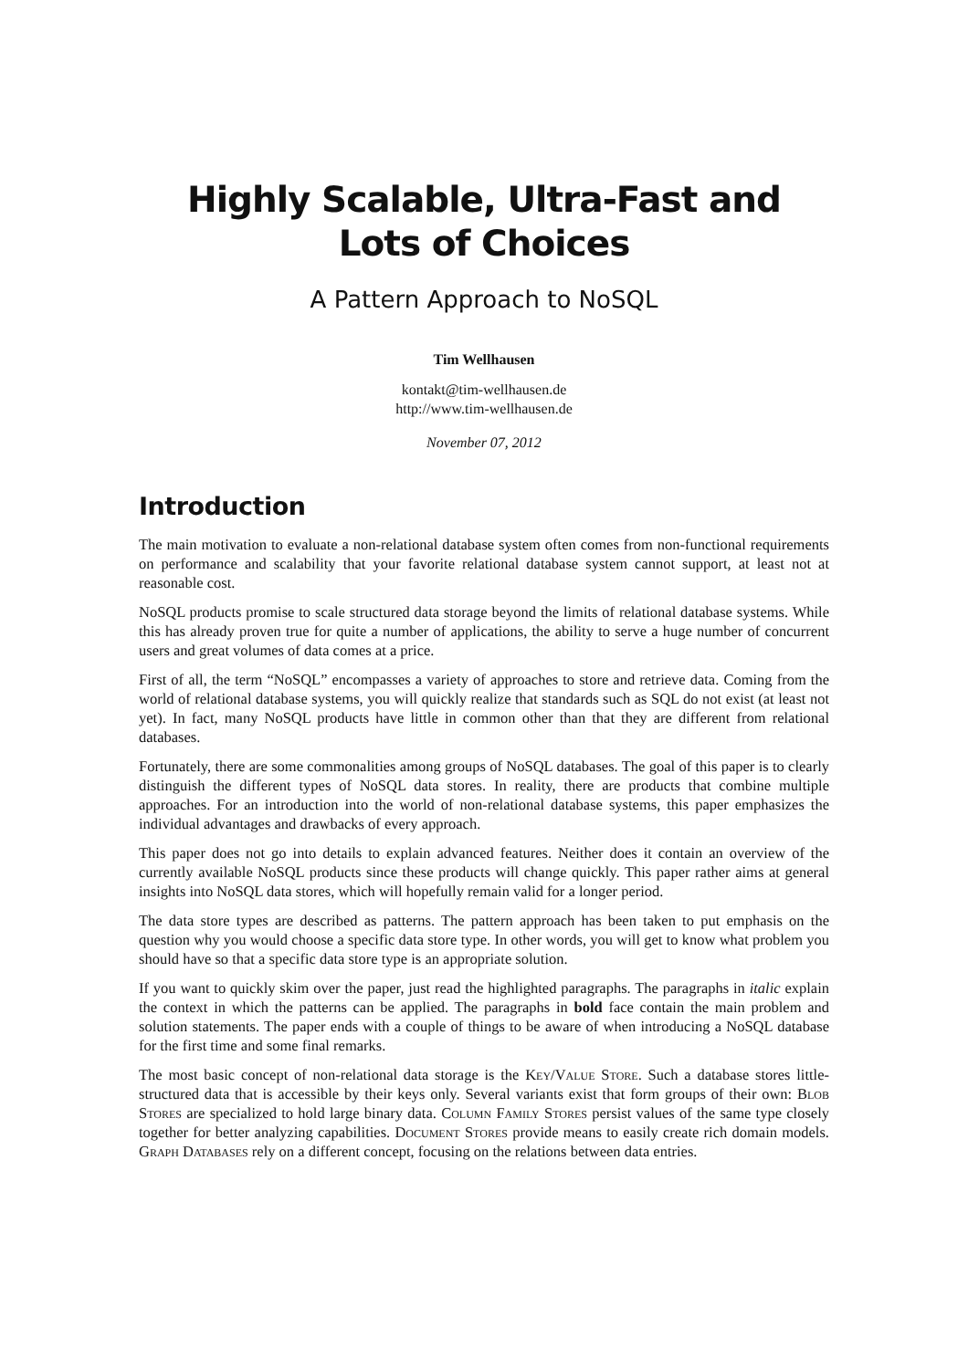Highly Scalable, Ultra-Fast and
Lots of Choices
A Pattern Approach to NoSQL
Tim Wellhausen
kontakt@tim-wellhausen.de
http://www.tim-wellhausen.de
November 07, 2012
Introduction
The main motivation to evaluate a non-relational database system often comes from non-functional requirements on performance and scalability that your favorite relational database system cannot support, at least not at reasonable cost.
NoSQL products promise to scale structured data storage beyond the limits of relational database systems. While this has already proven true for quite a number of applications, the ability to serve a huge number of concurrent users and great volumes of data comes at a price.
First of all, the term “NoSQL” encompasses a variety of approaches to store and retrieve data. Coming from the world of relational database systems, you will quickly realize that standards such as SQL do not exist (at least not yet). In fact, many NoSQL products have little in common other than that they are different from relational databases.
Fortunately, there are some commonalities among groups of NoSQL databases. The goal of this paper is to clearly distinguish the different types of NoSQL data stores. In reality, there are products that combine multiple approaches. For an introduction into the world of non-relational database systems, this paper emphasizes the individual advantages and drawbacks of every approach.
This paper does not go into details to explain advanced features. Neither does it contain an overview of the currently available NoSQL products since these products will change quickly. This paper rather aims at general insights into NoSQL data stores, which will hopefully remain valid for a longer period.
The data store types are described as patterns. The pattern approach has been taken to put emphasis on the question why you would choose a specific data store type. In other words, you will get to know what problem you should have so that a specific data store type is an appropriate solution.
If you want to quickly skim over the paper, just read the highlighted paragraphs. The paragraphs in italic explain the context in which the patterns can be applied. The paragraphs in bold face contain the main problem and solution statements. The paper ends with a couple of things to be aware of when introducing a NoSQL database for the first time and some final remarks.
The most basic concept of non-relational data storage is the Key/Value Store. Such a database stores little-structured data that is accessible by their keys only. Several variants exist that form groups of their own: Blob Stores are specialized to hold large binary data. Column Family Stores persist values of the same type closely together for better analyzing capabilities. Document Stores provide means to easily create rich domain models. Graph Databases rely on a different concept, focusing on the relations between data entries.